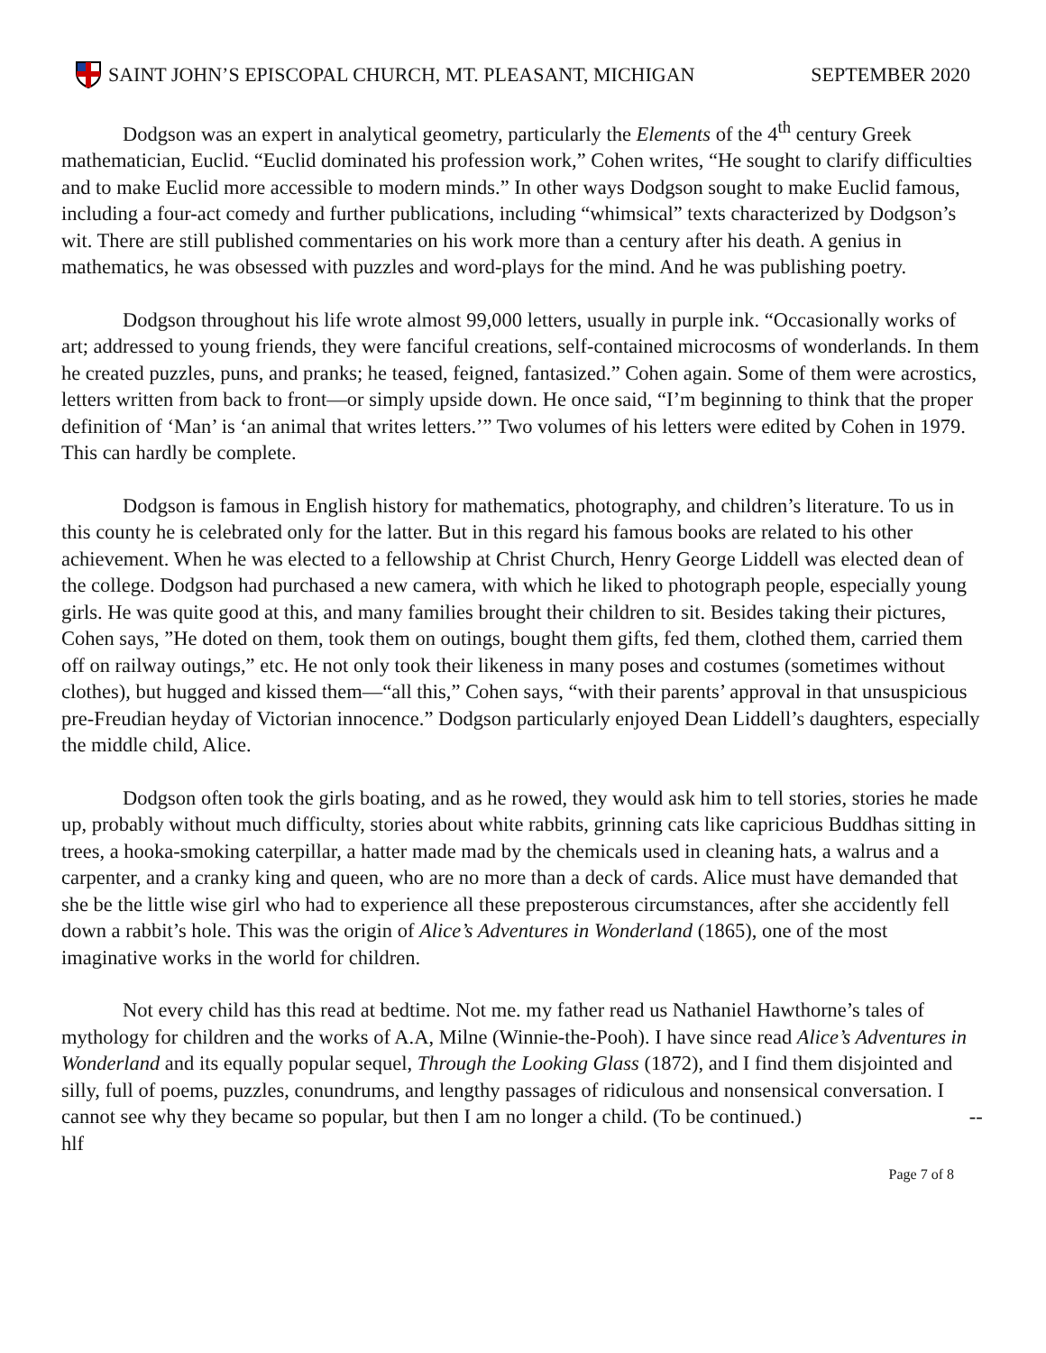SAINT JOHN’S EPISCOPAL CHURCH, MT. PLEASANT, MICHIGAN SEPTEMBER 2020
Dodgson was an expert in analytical geometry, particularly the Elements of the 4<sup>th</sup> century Greek mathematician, Euclid. “Euclid dominated his profession work,” Cohen writes, “He sought to clarify difficulties and to make Euclid more accessible to modern minds.” In other ways Dodgson sought to make Euclid famous, including a four-act comedy and further publications, including “whimsical” texts characterized by Dodgson’s wit. There are still published commentaries on his work more than a century after his death. A genius in mathematics, he was obsessed with puzzles and word-plays for the mind. And he was publishing poetry.
Dodgson throughout his life wrote almost 99,000 letters, usually in purple ink. “Occasionally works of art; addressed to young friends, they were fanciful creations, self-contained microcosms of wonderlands. In them he created puzzles, puns, and pranks; he teased, feigned, fantasized.” Cohen again. Some of them were acrostics, letters written from back to front—or simply upside down. He once said, “I’m beginning to think that the proper definition of ‘Man’ is ‘an animal that writes letters.’” Two volumes of his letters were edited by Cohen in 1979. This can hardly be complete.
Dodgson is famous in English history for mathematics, photography, and children’s literature. To us in this county he is celebrated only for the latter. But in this regard his famous books are related to his other achievement. When he was elected to a fellowship at Christ Church, Henry George Liddell was elected dean of the college. Dodgson had purchased a new camera, with which he liked to photograph people, especially young girls. He was quite good at this, and many families brought their children to sit. Besides taking their pictures, Cohen says, ”He doted on them, took them on outings, bought them gifts, fed them, clothed them, carried them off on railway outings,” etc. He not only took their likeness in many poses and costumes (sometimes without clothes), but hugged and kissed them—“all this,” Cohen says, “with their parents’ approval in that unsuspicious pre-Freudian heyday of Victorian innocence.” Dodgson particularly enjoyed Dean Liddell’s daughters, especially the middle child, Alice.
Dodgson often took the girls boating, and as he rowed, they would ask him to tell stories, stories he made up, probably without much difficulty, stories about white rabbits, grinning cats like capricious Buddhas sitting in trees, a hooka-smoking caterpillar, a hatter made mad by the chemicals used in cleaning hats, a walrus and a carpenter, and a cranky king and queen, who are no more than a deck of cards. Alice must have demanded that she be the little wise girl who had to experience all these preposterous circumstances, after she accidently fell down a rabbit’s hole. This was the origin of Alice’s Adventures in Wonderland (1865), one of the most imaginative works in the world for children.
Not every child has this read at bedtime. Not me. my father read us Nathaniel Hawthorne’s tales of mythology for children and the works of A.A, Milne (Winnie-the-Pooh). I have since read Alice’s Adventures in Wonderland and its equally popular sequel, Through the Looking Glass (1872), and I find them disjointed and silly, full of poems, puzzles, conundrums, and lengthy passages of ridiculous and nonsensical conversation. I cannot see why they became so popular, but then I am no longer a child. (To be continued.) --hlf
Page 7 of 8